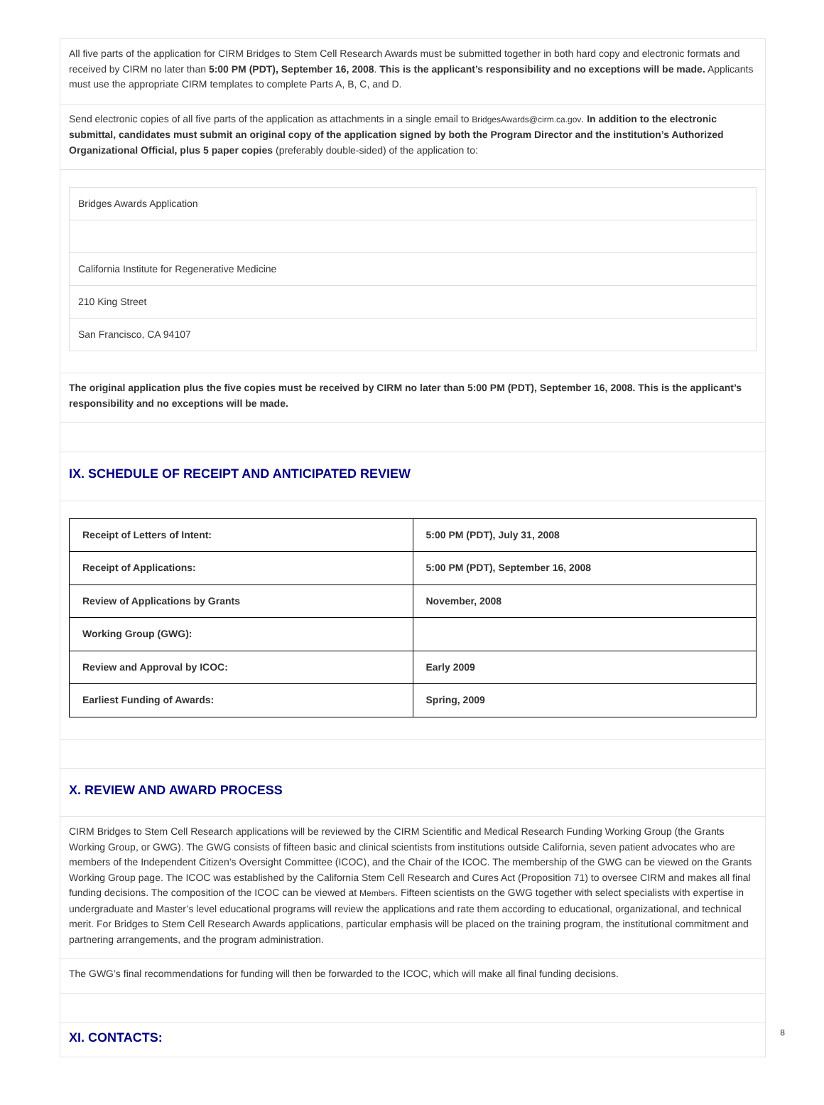All five parts of the application for CIRM Bridges to Stem Cell Research Awards must be submitted together in both hard copy and electronic formats and received by CIRM no later than 5:00 PM (PDT), September 16, 2008. This is the applicant’s responsibility and no exceptions will be made. Applicants must use the appropriate CIRM templates to complete Parts A, B, C, and D.
Send electronic copies of all five parts of the application as attachments in a single email to BridgesAwards@cirm.ca.gov. In addition to the electronic submittal, candidates must submit an original copy of the application signed by both the Program Director and the institution’s Authorized Organizational Official, plus 5 paper copies (preferably double-sided) of the application to:
Bridges Awards Application
California Institute for Regenerative Medicine
210 King Street
San Francisco, CA 94107
The original application plus the five copies must be received by CIRM no later than 5:00 PM (PDT), September 16, 2008. This is the applicant’s responsibility and no exceptions will be made.
IX. SCHEDULE OF RECEIPT AND ANTICIPATED REVIEW
| Receipt of Letters of Intent: | 5:00 PM (PDT), July 31, 2008 |
| Receipt of Applications: | 5:00 PM (PDT), September 16, 2008 |
| Review of Applications by Grants | November, 2008 |
| Working Group (GWG): | |
| Review and Approval by ICOC: | Early 2009 |
| Earliest Funding of Awards: | Spring, 2009 |
X. REVIEW AND AWARD PROCESS
CIRM Bridges to Stem Cell Research applications will be reviewed by the CIRM Scientific and Medical Research Funding Working Group (the Grants Working Group, or GWG). The GWG consists of fifteen basic and clinical scientists from institutions outside California, seven patient advocates who are members of the Independent Citizen’s Oversight Committee (ICOC), and the Chair of the ICOC. The membership of the GWG can be viewed on the Grants Working Group page. The ICOC was established by the California Stem Cell Research and Cures Act (Proposition 71) to oversee CIRM and makes all final funding decisions. The composition of the ICOC can be viewed at Members. Fifteen scientists on the GWG together with select specialists with expertise in undergraduate and Master’s level educational programs will review the applications and rate them according to educational, organizational, and technical merit. For Bridges to Stem Cell Research Awards applications, particular emphasis will be placed on the training program, the institutional commitment and partnering arrangements, and the program administration.
The GWG’s final recommendations for funding will then be forwarded to the ICOC, which will make all final funding decisions.
XI. CONTACTS:
8